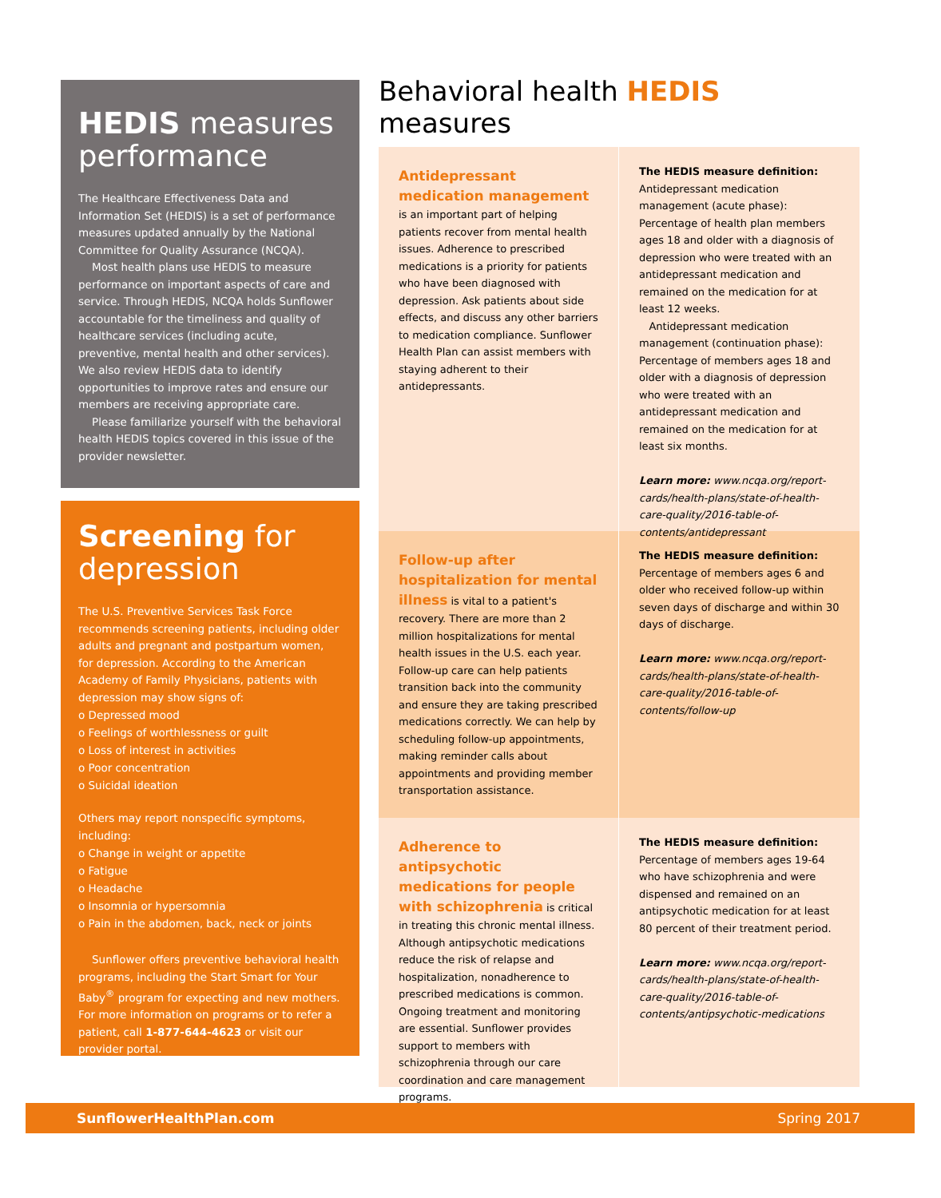HEDIS measures performance
The Healthcare Effectiveness Data and Information Set (HEDIS) is a set of performance measures updated annually by the National Committee for Quality Assurance (NCQA).
Most health plans use HEDIS to measure performance on important aspects of care and service. Through HEDIS, NCQA holds Sunflower accountable for the timeliness and quality of healthcare services (including acute, preventive, mental health and other services). We also review HEDIS data to identify opportunities to improve rates and ensure our members are receiving appropriate care.
Please familiarize yourself with the behavioral health HEDIS topics covered in this issue of the provider newsletter.
Screening for depression
The U.S. Preventive Services Task Force recommends screening patients, including older adults and pregnant and postpartum women, for depression. According to the American Academy of Family Physicians, patients with depression may show signs of:
o Depressed mood
o Feelings of worthlessness or guilt
o Loss of interest in activities
o Poor concentration
o Suicidal ideation
Others may report nonspecific symptoms, including:
o Change in weight or appetite
o Fatigue
o Headache
o Insomnia or hypersomnia
o Pain in the abdomen, back, neck or joints
Sunflower offers preventive behavioral health programs, including the Start Smart for Your Baby<sup>®</sup> program for expecting and new mothers. For more information on programs or to refer a patient, call 1-877-644-4623 or visit our provider portal.
Behavioral health HEDIS measures
Antidepressant medication management is an important part of helping patients recover from mental health issues. Adherence to prescribed medications is a priority for patients who have been diagnosed with depression. Ask patients about side effects, and discuss any other barriers to medication compliance. Sunflower Health Plan can assist members with staying adherent to their antidepressants.
The HEDIS measure definition:
Antidepressant medication management (acute phase): Percentage of health plan members ages 18 and older with a diagnosis of depression who were treated with an antidepressant medication and remained on the medication for at least 12 weeks.
Antidepressant medication management (continuation phase): Percentage of members ages 18 and older with a diagnosis of depression who were treated with an antidepressant medication and remained on the medication for at least six months.
Learn more: www.ncqa.org/report-cards/health-plans/state-of-health-care-quality/2016-table-of-contents/antidepressant
Follow-up after hospitalization for mental illness is vital to a patient's recovery. There are more than 2 million hospitalizations for mental health issues in the U.S. each year. Follow-up care can help patients transition back into the community and ensure they are taking prescribed medications correctly. We can help by scheduling follow-up appointments, making reminder calls about appointments and providing member transportation assistance.
The HEDIS measure definition:
Percentage of members ages 6 and older who received follow-up within seven days of discharge and within 30 days of discharge.
Learn more: www.ncqa.org/report-cards/health-plans/state-of-health-care-quality/2016-table-of-contents/follow-up
Adherence to antipsychotic medications for people with schizophrenia is critical in treating this chronic mental illness. Although antipsychotic medications reduce the risk of relapse and hospitalization, nonadherence to prescribed medications is common. Ongoing treatment and monitoring are essential. Sunflower provides support to members with schizophrenia through our care coordination and care management programs.
The HEDIS measure definition:
Percentage of members ages 19-64 who have schizophrenia and were dispensed and remained on an antipsychotic medication for at least 80 percent of their treatment period.
Learn more: www.ncqa.org/report-cards/health-plans/state-of-health-care-quality/2016-table-of-contents/antipsychotic-medications
SunflowerHealthPlan.com Spring 2017